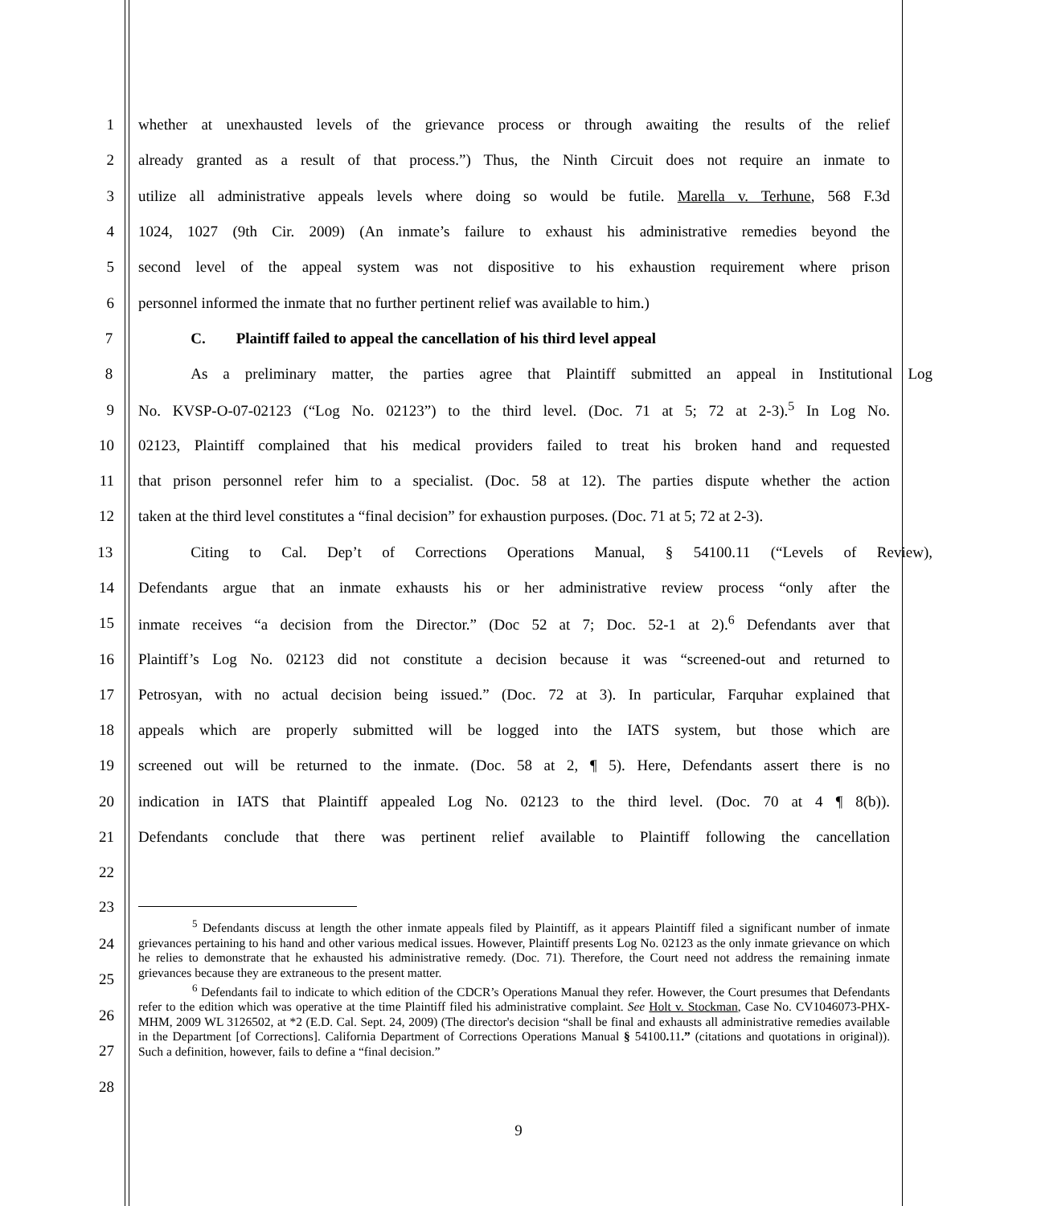1 whether at unexhausted levels of the grievance process or through awaiting the results of the relief
2 already granted as a result of that process.”) Thus, the Ninth Circuit does not require an inmate to
3 utilize all administrative appeals levels where doing so would be futile. Marella v. Terhune, 568 F.3d
4 1024, 1027 (9th Cir. 2009) (An inmate’s failure to exhaust his administrative remedies beyond the
5 second level of the appeal system was not dispositive to his exhaustion requirement where prison
6 personnel informed the inmate that no further pertinent relief was available to him.)
7 C. Plaintiff failed to appeal the cancellation of his third level appeal
8 As a preliminary matter, the parties agree that Plaintiff submitted an appeal in Institutional Log
9 No. KVSP-O-07-02123 (“Log No. 02123”) to the third level. (Doc. 71 at 5; 72 at 2-3).<sup>5</sup> In Log No.
10 02123, Plaintiff complained that his medical providers failed to treat his broken hand and requested
11 that prison personnel refer him to a specialist. (Doc. 58 at 12). The parties dispute whether the action
12 taken at the third level constitutes a “final decision” for exhaustion purposes. (Doc. 71 at 5; 72 at 2-3).
13 Citing to Cal. Dep’t of Corrections Operations Manual, § 54100.11 (“Levels of Review),
14 Defendants argue that an inmate exhausts his or her administrative review process “only after the
15 inmate receives “a decision from the Director.” (Doc 52 at 7; Doc. 52-1 at 2).<sup>6</sup> Defendants aver that
16 Plaintiff’s Log No. 02123 did not constitute a decision because it was “screened-out and returned to
17 Petrosyan, with no actual decision being issued.” (Doc. 72 at 3). In particular, Farquhar explained that
18 appeals which are properly submitted will be logged into the IATS system, but those which are
19 screened out will be returned to the inmate. (Doc. 58 at 2, ¶ 5). Here, Defendants assert there is no
20 indication in IATS that Plaintiff appealed Log No. 02123 to the third level. (Doc. 70 at 4 ¶ 8(b)).
21 Defendants conclude that there was pertinent relief available to Plaintiff following the cancellation
22
23
24
25
26
27
28
<sup>5</sup> Defendants discuss at length the other inmate appeals filed by Plaintiff, as it appears Plaintiff filed a significant number of inmate grievances pertaining to his hand and other various medical issues. However, Plaintiff presents Log No. 02123 as the only inmate grievance on which he relies to demonstrate that he exhausted his administrative remedy. (Doc. 71). Therefore, the Court need not address the remaining inmate grievances because they are extraneous to the present matter.
<sup>6</sup> Defendants fail to indicate to which edition of the CDCR’s Operations Manual they refer. However, the Court presumes that Defendants refer to the edition which was operative at the time Plaintiff filed his administrative complaint. See Holt v. Stockman, Case No. CV1046073-PHX-MHM, 2009 WL 3126502, at *2 (E.D. Cal. Sept. 24, 2009) (The director's decision “shall be final and exhausts all administrative remedies available in the Department [of Corrections]. California Department of Corrections Operations Manual § 54100. 11.” (citations and quotations in original)). Such a definition, however, fails to define a “final decision.”
9